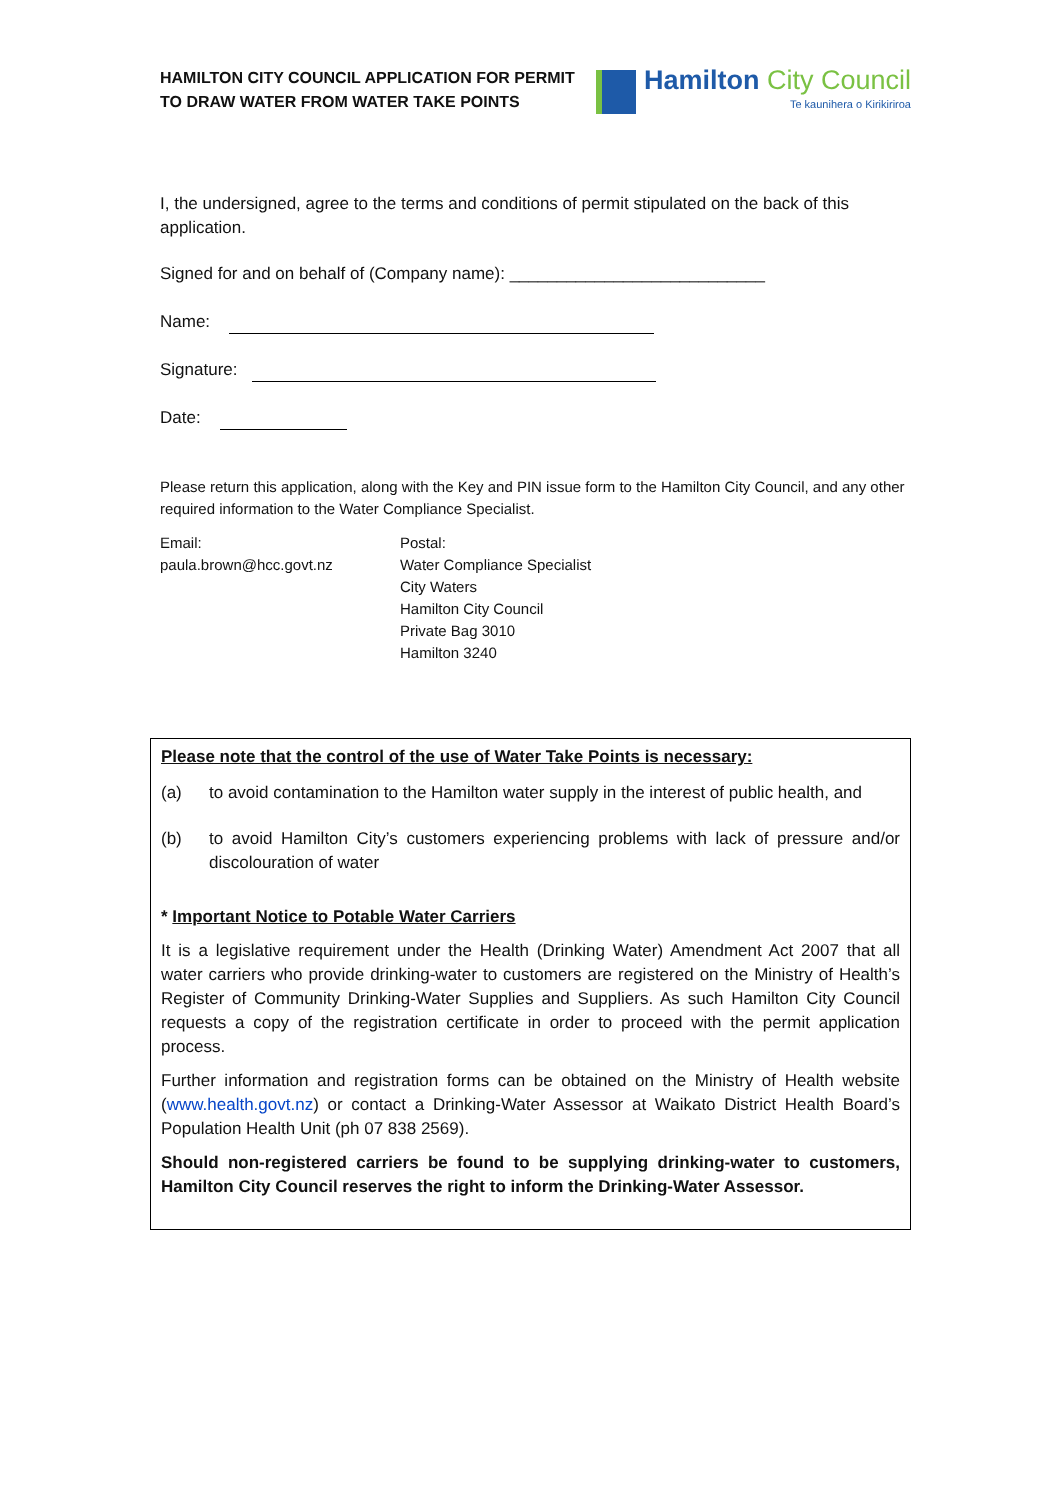HAMILTON CITY COUNCIL APPLICATION FOR PERMIT
TO DRAW WATER FROM WATER TAKE POINTS
Hamilton City Council
Te kaunihera o Kirikiriroa
I, the undersigned, agree to the terms and conditions of permit stipulated on the back of this application.
Signed for and on behalf of (Company name): ___________________________
Name:
Signature:
Date:
Please return this application, along with the Key and PIN issue form to the Hamilton City Council, and any other required information to the Water Compliance Specialist.
Email:
paula.brown@hcc.govt.nz
Postal:
Water Compliance Specialist
City Waters
Hamilton City Council
Private Bag 3010
Hamilton 3240
Please note that the control of the use of Water Take Points is necessary:
(a) to avoid contamination to the Hamilton water supply in the interest of public health, and
(b) to avoid Hamilton City’s customers experiencing problems with lack of pressure and/or discolouration of water
* Important Notice to Potable Water Carriers
It is a legislative requirement under the Health (Drinking Water) Amendment Act 2007 that all water carriers who provide drinking-water to customers are registered on the Ministry of Health’s Register of Community Drinking-Water Supplies and Suppliers. As such Hamilton City Council requests a copy of the registration certificate in order to proceed with the permit application process.
Further information and registration forms can be obtained on the Ministry of Health website (www.health.govt.nz) or contact a Drinking-Water Assessor at Waikato District Health Board’s Population Health Unit (ph 07 838 2569).
Should non-registered carriers be found to be supplying drinking-water to customers, Hamilton City Council reserves the right to inform the Drinking-Water Assessor.